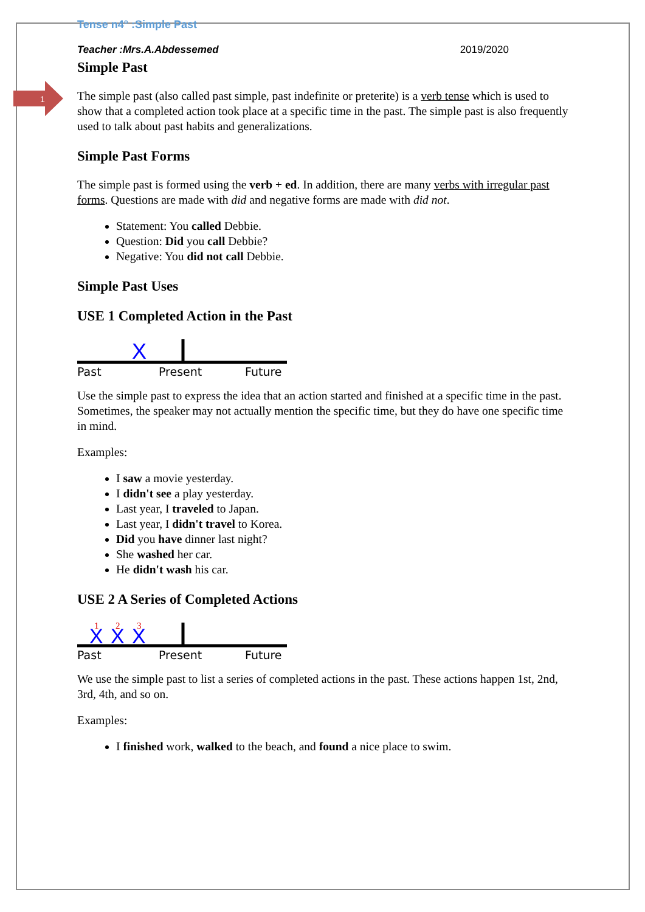1
Tense n4° :Simple Past
Teacher :Mrs.A.Abdessemed 2019/2020
Simple Past
The simple past (also called past simple, past indefinite or preterite) is a verb tense which is used to show that a completed action took place at a specific time in the past. The simple past is also frequently used to talk about past habits and generalizations.
Simple Past Forms
The simple past is formed using the verb + ed. In addition, there are many verbs with irregular past forms. Questions are made with did and negative forms are made with did not.
Statement: You called Debbie.
Question: Did you call Debbie?
Negative: You did not call Debbie.
Simple Past Uses
USE 1 Completed Action in the Past
X
Past
Present
Future
Use the simple past to express the idea that an action started and finished at a specific time in the past. Sometimes, the speaker may not actually mention the specific time, but they do have one specific time in mind.
Examples:
I saw a movie yesterday.
I didn't see a play yesterday.
Last year, I traveled to Japan.
Last year, I didn't travel to Korea.
Did you have dinner last night?
She washed her car.
He didn't wash his car.
USE 2 A Series of Completed Actions
X
X
X
1
2
3
Past
Present
Future
We use the simple past to list a series of completed actions in the past. These actions happen 1st, 2nd, 3rd, 4th, and so on.
Examples:
I finished work, walked to the beach, and found a nice place to swim.